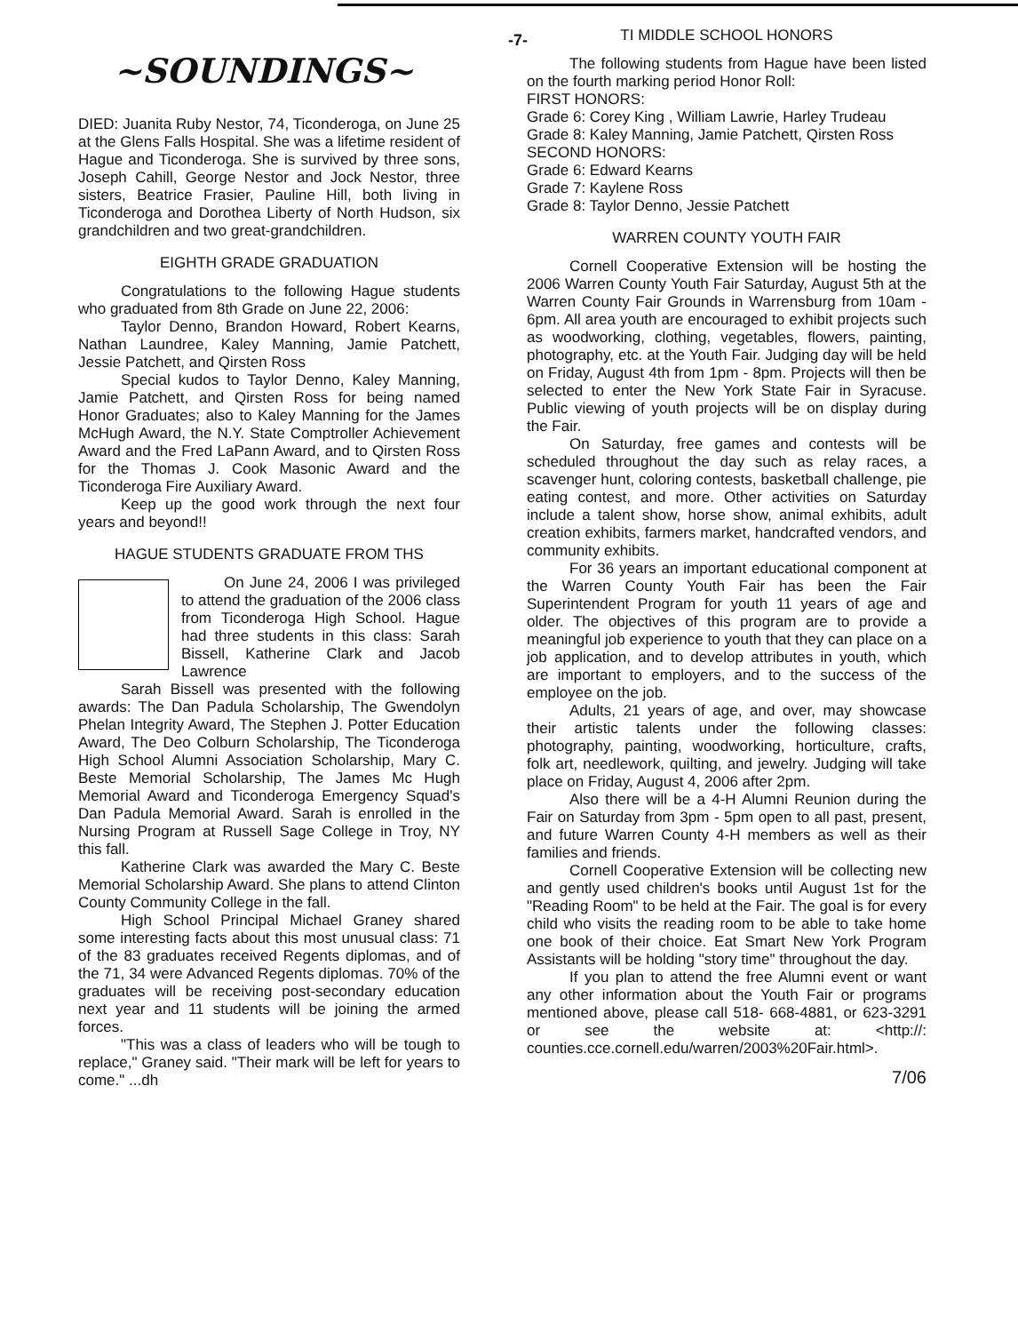-7-
~SOUNDINGS~
DIED: Juanita Ruby Nestor, 74, Ticonderoga, on June 25 at the Glens Falls Hospital. She was a lifetime resident of Hague and Ticonderoga. She is survived by three sons, Joseph Cahill, George Nestor and Jock Nestor, three sisters, Beatrice Frasier, Pauline Hill, both living in Ticonderoga and Dorothea Liberty of North Hudson, six grandchildren and two great-grandchildren.
EIGHTH GRADE GRADUATION
Congratulations to the following Hague students who graduated from 8th Grade on June 22, 2006:
Taylor Denno, Brandon Howard, Robert Kearns, Nathan Laundree, Kaley Manning, Jamie Patchett, Jessie Patchett, and Qirsten Ross
Special kudos to Taylor Denno, Kaley Manning, Jamie Patchett, and Qirsten Ross for being named Honor Graduates; also to Kaley Manning for the James McHugh Award, the N.Y. State Comptroller Achievement Award and the Fred LaPann Award, and to Qirsten Ross for the Thomas J. Cook Masonic Award and the Ticonderoga Fire Auxiliary Award.
Keep up the good work through the next four years and beyond!!
HAGUE STUDENTS GRADUATE FROM THS
On June 24, 2006 I was privileged to attend the graduation of the 2006 class from Ticonderoga High School. Hague had three students in this class: Sarah Bissell, Katherine Clark and Jacob Lawrence
Sarah Bissell was presented with the following awards: The Dan Padula Scholarship, The Gwendolyn Phelan Integrity Award, The Stephen J. Potter Education Award, The Deo Colburn Scholarship, The Ticonderoga High School Alumni Association Scholarship, Mary C. Beste Memorial Scholarship, The James Mc Hugh Memorial Award and Ticonderoga Emergency Squad's Dan Padula Memorial Award. Sarah is enrolled in the Nursing Program at Russell Sage College in Troy, NY this fall.
Katherine Clark was awarded the Mary C. Beste Memorial Scholarship Award. She plans to attend Clinton County Community College in the fall.
High School Principal Michael Graney shared some interesting facts about this most unusual class: 71 of the 83 graduates received Regents diplomas, and of the 71, 34 were Advanced Regents diplomas. 70% of the graduates will be receiving post-secondary education next year and 11 students will be joining the armed forces.
"This was a class of leaders who will be tough to replace," Graney said. "Their mark will be left for years to come." ...dh
TI MIDDLE SCHOOL HONORS
The following students from Hague have been listed on the fourth marking period Honor Roll:
FIRST HONORS:
Grade 6: Corey King , William Lawrie, Harley Trudeau
Grade 8: Kaley Manning, Jamie Patchett, Qirsten Ross
SECOND HONORS:
Grade 6: Edward Kearns
Grade 7: Kaylene Ross
Grade 8: Taylor Denno, Jessie Patchett
WARREN COUNTY YOUTH FAIR
Cornell Cooperative Extension will be hosting the 2006 Warren County Youth Fair Saturday, August 5th at the Warren County Fair Grounds in Warrensburg from 10am - 6pm. All area youth are encouraged to exhibit projects such as woodworking, clothing, vegetables, flowers, painting, photography, etc. at the Youth Fair. Judging day will be held on Friday, August 4th from 1pm - 8pm. Projects will then be selected to enter the New York State Fair in Syracuse. Public viewing of youth projects will be on display during the Fair.
On Saturday, free games and contests will be scheduled throughout the day such as relay races, a scavenger hunt, coloring contests, basketball challenge, pie eating contest, and more. Other activities on Saturday include a talent show, horse show, animal exhibits, adult creation exhibits, farmers market, handcrafted vendors, and community exhibits.
For 36 years an important educational component at the Warren County Youth Fair has been the Fair Superintendent Program for youth 11 years of age and older. The objectives of this program are to provide a meaningful job experience to youth that they can place on a job application, and to develop attributes in youth, which are important to employers, and to the success of the employee on the job.
Adults, 21 years of age, and over, may showcase their artistic talents under the following classes: photography, painting, woodworking, horticulture, crafts, folk art, needlework, quilting, and jewelry. Judging will take place on Friday, August 4, 2006 after 2pm.
Also there will be a 4-H Alumni Reunion during the Fair on Saturday from 3pm - 5pm open to all past, present, and future Warren County 4-H members as well as their families and friends.
Cornell Cooperative Extension will be collecting new and gently used children's books until August 1st for the "Reading Room" to be held at the Fair. The goal is for every child who visits the reading room to be able to take home one book of their choice. Eat Smart New York Program Assistants will be holding "story time" throughout the day.
If you plan to attend the free Alumni event or want any other information about the Youth Fair or programs mentioned above, please call 518- 668-4881, or 623-3291 or see the website at: <http://: counties.cce.cornell.edu/warren/2003%20Fair.html>.
7/06